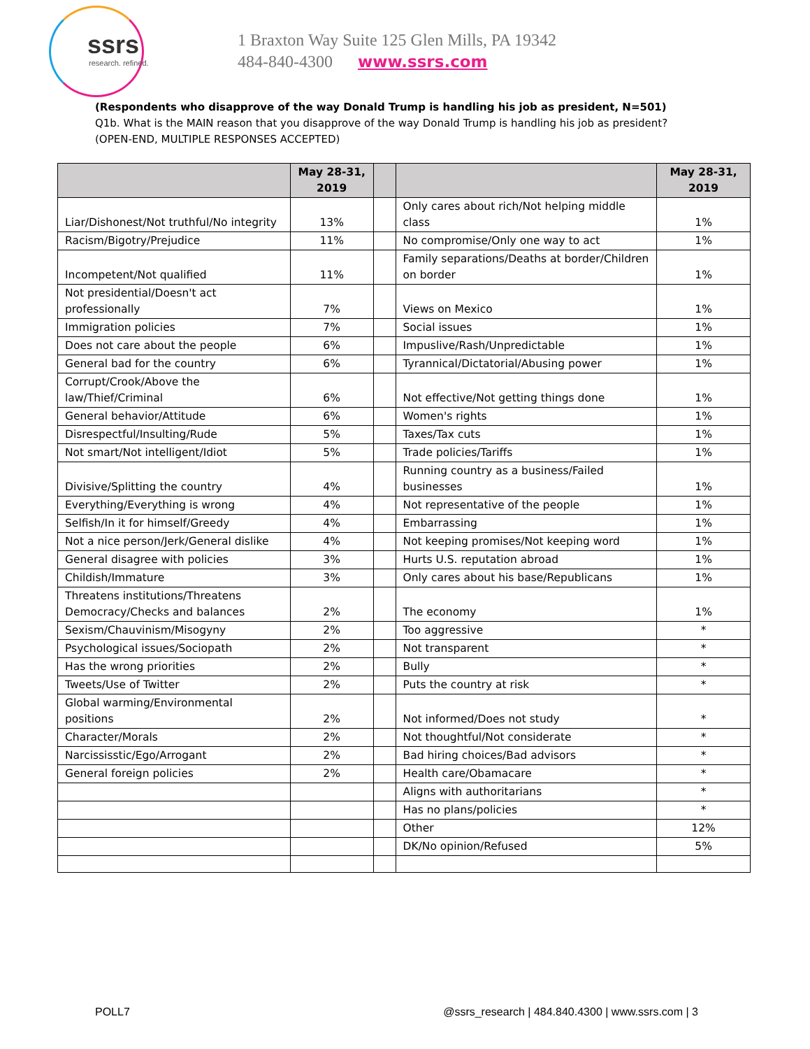ssrs
research. refined.
1 Braxton Way Suite 125 Glen Mills, PA 19342
484-840-4300 www.ssrs.com
(Respondents who disapprove of the way Donald Trump is handling his job as president, N=501)
Q1b. What is the MAIN reason that you disapprove of the way Donald Trump is handling his job as president?
(OPEN-END, MULTIPLE RESPONSES ACCEPTED)
| | May 28-31, 2019 | | | May 28-31, 2019 |
| --- | --- | --- | --- | --- |
| Liar/Dishonest/Not truthful/No integrity | 13% | | Only cares about rich/Not helping middle class | 1% |
| Racism/Bigotry/Prejudice | 11% | | No compromise/Only one way to act | 1% |
| Incompetent/Not qualified | 11% | | Family separations/Deaths at border/Children on border | 1% |
| Not presidential/Doesn't act professionally | 7% | | Views on Mexico | 1% |
| Immigration policies | 7% | | Social issues | 1% |
| Does not care about the people | 6% | | Impuslive/Rash/Unpredictable | 1% |
| General bad for the country | 6% | | Tyrannical/Dictatorial/Abusing power | 1% |
| Corrupt/Crook/Above the law/Thief/Criminal | 6% | | Not effective/Not getting things done | 1% |
| General behavior/Attitude | 6% | | Women's rights | 1% |
| Disrespectful/Insulting/Rude | 5% | | Taxes/Tax cuts | 1% |
| Not smart/Not intelligent/Idiot | 5% | | Trade policies/Tariffs | 1% |
| Divisive/Splitting the country | 4% | | Running country as a business/Failed businesses | 1% |
| Everything/Everything is wrong | 4% | | Not representative of the people | 1% |
| Selfish/In it for himself/Greedy | 4% | | Embarrassing | 1% |
| Not a nice person/Jerk/General dislike | 4% | | Not keeping promises/Not keeping word | 1% |
| General disagree with policies | 3% | | Hurts U.S. reputation abroad | 1% |
| Childish/Immature | 3% | | Only cares about his base/Republicans | 1% |
| Threatens institutions/Threatens Democracy/Checks and balances | 2% | | The economy | 1% |
| Sexism/Chauvinism/Misogyny | 2% | | Too aggressive | * |
| Psychological issues/Sociopath | 2% | | Not transparent | * |
| Has the wrong priorities | 2% | | Bully | * |
| Tweets/Use of Twitter | 2% | | Puts the country at risk | * |
| Global warming/Environmental positions | 2% | | Not informed/Does not study | * |
| Character/Morals | 2% | | Not thoughtful/Not considerate | * |
| Narcississtic/Ego/Arrogant | 2% | | Bad hiring choices/Bad advisors | * |
| General foreign policies | 2% | | Health care/Obamacare | * |
| | | | Aligns with authoritarians | * |
| | | | Has no plans/policies | * |
| | | | Other | 12% |
| | | | DK/No opinion/Refused | 5% |
POLL7 @ssrs_research | 484.840.4300 | www.ssrs.com | 3